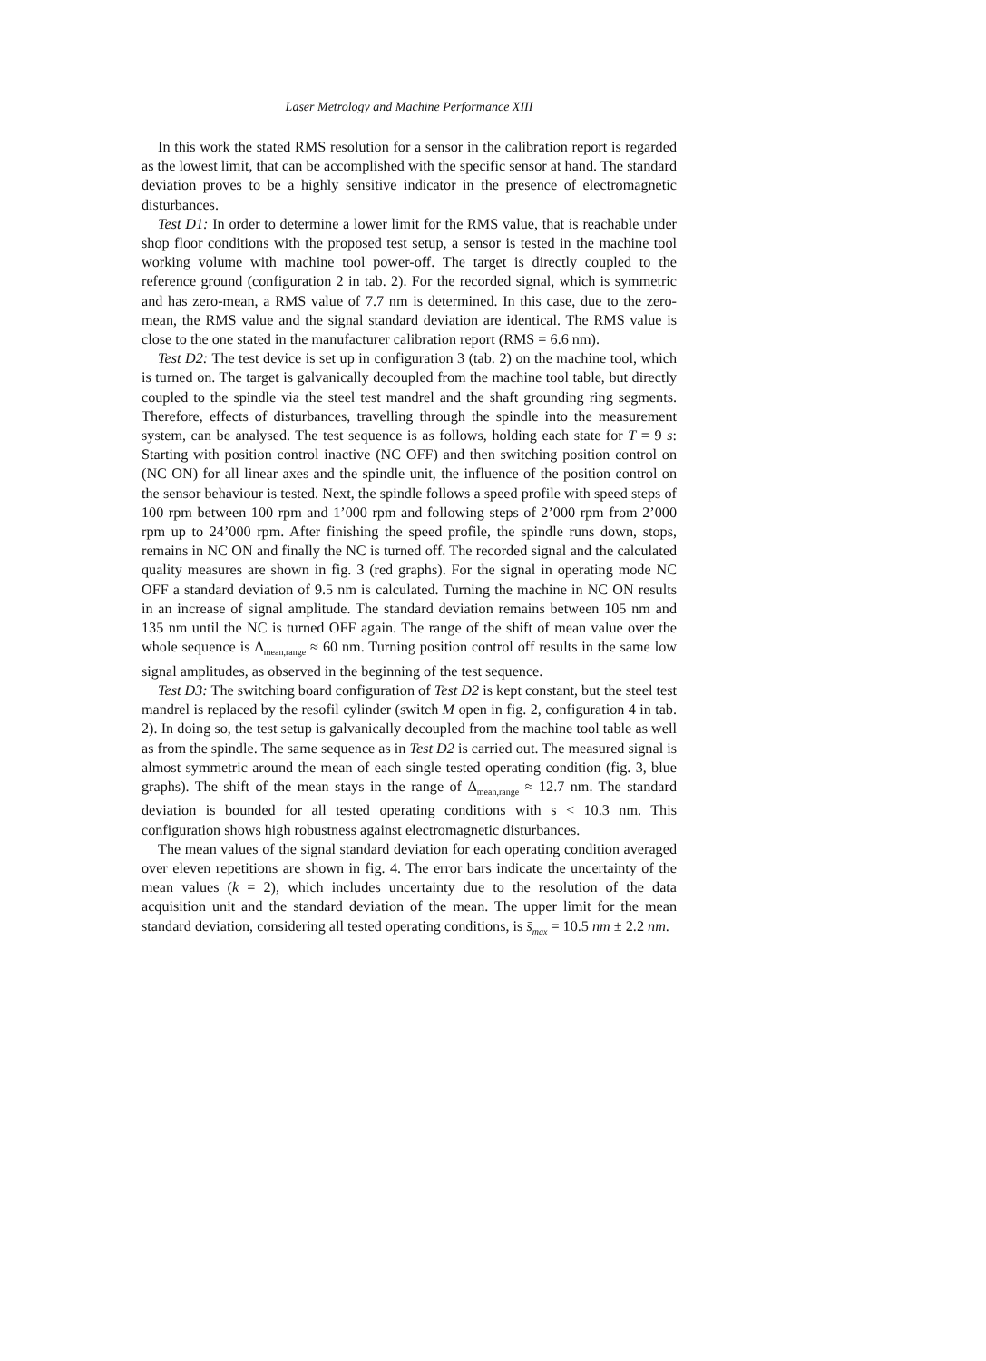Laser Metrology and Machine Performance XIII
In this work the stated RMS resolution for a sensor in the calibration report is regarded as the lowest limit, that can be accomplished with the specific sensor at hand. The standard deviation proves to be a highly sensitive indicator in the presence of electromagnetic disturbances.
Test D1: In order to determine a lower limit for the RMS value, that is reachable under shop floor conditions with the proposed test setup, a sensor is tested in the machine tool working volume with machine tool power-off. The target is directly coupled to the reference ground (configuration 2 in tab. 2). For the recorded signal, which is symmetric and has zero-mean, a RMS value of 7.7 nm is determined. In this case, due to the zero-mean, the RMS value and the signal standard deviation are identical. The RMS value is close to the one stated in the manufacturer calibration report (RMS = 6.6 nm).
Test D2: The test device is set up in configuration 3 (tab. 2) on the machine tool, which is turned on. The target is galvanically decoupled from the machine tool table, but directly coupled to the spindle via the steel test mandrel and the shaft grounding ring segments. Therefore, effects of disturbances, travelling through the spindle into the measurement system, can be analysed. The test sequence is as follows, holding each state for T = 9 s: Starting with position control inactive (NC OFF) and then switching position control on (NC ON) for all linear axes and the spindle unit, the influence of the position control on the sensor behaviour is tested. Next, the spindle follows a speed profile with speed steps of 100 rpm between 100 rpm and 1’000 rpm and following steps of 2’000 rpm from 2’000 rpm up to 24’000 rpm. After finishing the speed profile, the spindle runs down, stops, remains in NC ON and finally the NC is turned off. The recorded signal and the calculated quality measures are shown in fig. 3 (red graphs). For the signal in operating mode NC OFF a standard deviation of 9.5 nm is calculated. Turning the machine in NC ON results in an increase of signal amplitude. The standard deviation remains between 105 nm and 135 nm until the NC is turned OFF again. The range of the shift of mean value over the whole sequence is Δ<sub>mean,range</sub> ≈ 60 nm. Turning position control off results in the same low signal amplitudes, as observed in the beginning of the test sequence.
Test D3: The switching board configuration of Test D2 is kept constant, but the steel test mandrel is replaced by the resofil cylinder (switch M open in fig. 2, configuration 4 in tab. 2). In doing so, the test setup is galvanically decoupled from the machine tool table as well as from the spindle. The same sequence as in Test D2 is carried out. The measured signal is almost symmetric around the mean of each single tested operating condition (fig. 3, blue graphs). The shift of the mean stays in the range of Δ<sub>mean,range</sub> ≈ 12.7 nm. The standard deviation is bounded for all tested operating conditions with s < 10.3 nm. This configuration shows high robustness against electromagnetic disturbances.
The mean values of the signal standard deviation for each operating condition averaged over eleven repetitions are shown in fig. 4. The error bars indicate the uncertainty of the mean values (k = 2), which includes uncertainty due to the resolution of the data acquisition unit and the standard deviation of the mean. The upper limit for the mean standard deviation, considering all tested operating conditions, is s̄<sub>max</sub> = 10.5 nm ± 2.2 nm.